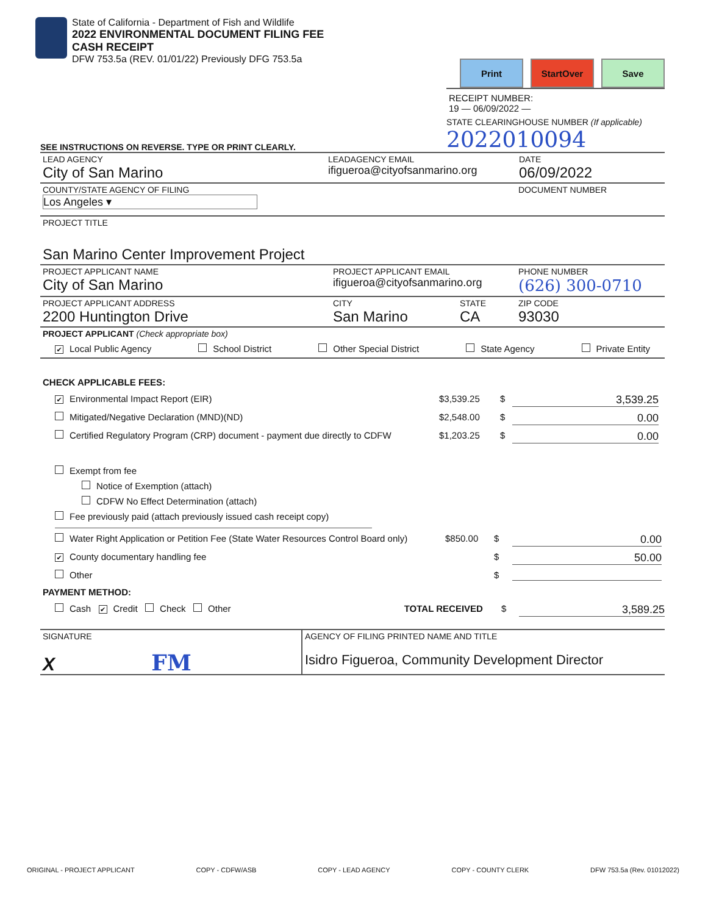State of California - Department of Fish and Wildlife
2022 ENVIRONMENTAL DOCUMENT FILING FEE
CASH RECEIPT
DFW 753.5a (REV. 01/01/22) Previously DFG 753.5a
Print StartOver Save
RECEIPT NUMBER:
19 — 06/09/2022 —
SEE INSTRUCTIONS ON REVERSE. TYPE OR PRINT CLEARLY.
STATE CLEARINGHOUSE NUMBER (If applicable)
2022010094
LEAD AGENCY
City of San Marino
LEADAGENCY EMAIL
ifigueroa@cityofsanmarino.org
DATE
06/09/2022
COUNTY/STATE AGENCY OF FILING
Los Angeles ▾
DOCUMENT NUMBER
PROJECT TITLE
San Marino Center Improvement Project
PROJECT APPLICANT NAME
City of San Marino
PROJECT APPLICANT EMAIL
ifigueroa@cityofsanmarino.org
PHONE NUMBER
(626) 300-0710
PROJECT APPLICANT ADDRESS
2200 Huntington Drive
CITY
San Marino
STATE
CA
ZIP CODE
93030
PROJECT APPLICANT (Check appropriate box)
✔ Local Public Agency School District Other Special District State Agency Private Entity
CHECK APPLICABLE FEES:
✔ Environmental Impact Report (EIR) $3,539.25 $ 3,539.25
Mitigated/Negative Declaration (MND)(ND) $2,548.00 $ 0.00
Certified Regulatory Program (CRP) document - payment due directly to CDFW $1,203.25 $ 0.00
Exempt from fee
Notice of Exemption (attach)
CDFW No Effect Determination (attach)
Fee previously paid (attach previously issued cash receipt copy)
Water Right Application or Petition Fee (State Water Resources Control Board only) $850.00 $ 0.00
✔ County documentary handling fee $ 50.00
Other $
PAYMENT METHOD:
Cash ✔ Credit Check Other TOTAL RECEIVED $ 3,589.25
SIGNATURE
X FM
AGENCY OF FILING PRINTED NAME AND TITLE
Isidro Figueroa, Community Development Director
ORIGINAL - PROJECT APPLICANT COPY - CDFW/ASB COPY - LEAD AGENCY COPY - COUNTY CLERK DFW 753.5a (Rev. 01012022)